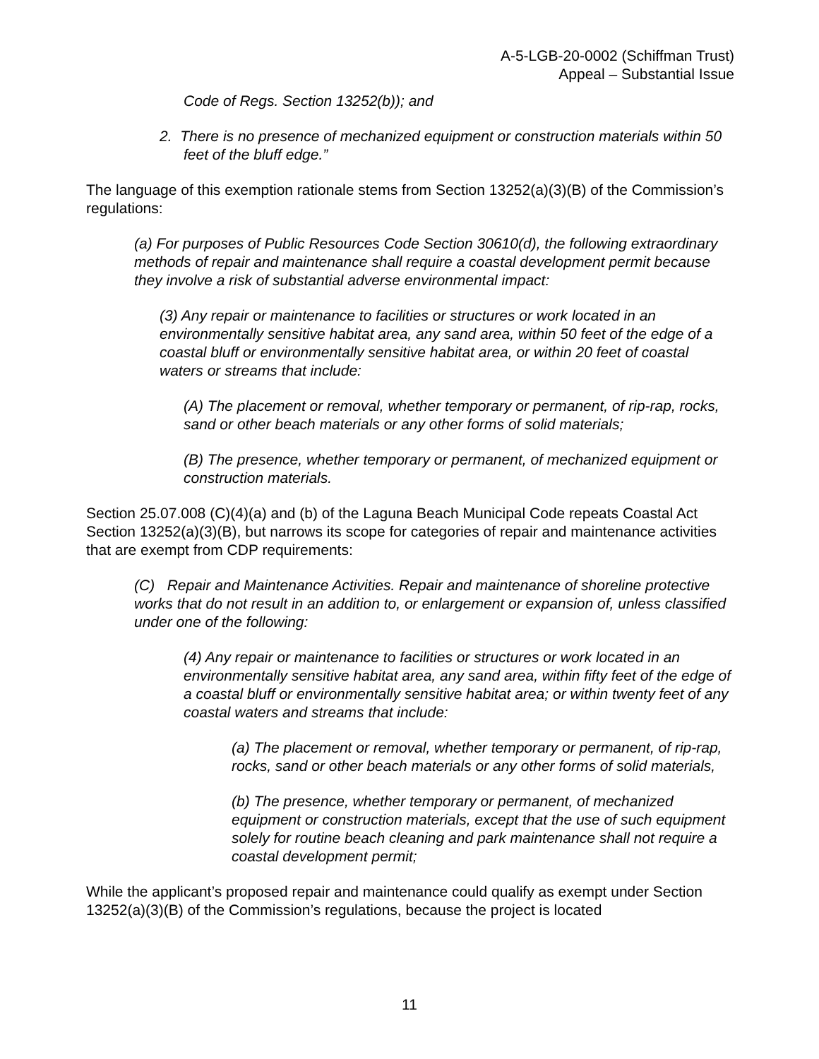A-5-LGB-20-0002 (Schiffman Trust)
Appeal – Substantial Issue
Code of Regs. Section 13252(b)); and
2. There is no presence of mechanized equipment or construction materials within 50 feet of the bluff edge.”
The language of this exemption rationale stems from Section 13252(a)(3)(B) of the Commission’s regulations:
(a) For purposes of Public Resources Code Section 30610(d), the following extraordinary methods of repair and maintenance shall require a coastal development permit because they involve a risk of substantial adverse environmental impact:
(3) Any repair or maintenance to facilities or structures or work located in an environmentally sensitive habitat area, any sand area, within 50 feet of the edge of a coastal bluff or environmentally sensitive habitat area, or within 20 feet of coastal waters or streams that include:
(A) The placement or removal, whether temporary or permanent, of rip-rap, rocks, sand or other beach materials or any other forms of solid materials;
(B) The presence, whether temporary or permanent, of mechanized equipment or construction materials.
Section 25.07.008 (C)(4)(a) and (b) of the Laguna Beach Municipal Code repeats Coastal Act Section 13252(a)(3)(B), but narrows its scope for categories of repair and maintenance activities that are exempt from CDP requirements:
(C) Repair and Maintenance Activities. Repair and maintenance of shoreline protective works that do not result in an addition to, or enlargement or expansion of, unless classified under one of the following:
(4) Any repair or maintenance to facilities or structures or work located in an environmentally sensitive habitat area, any sand area, within fifty feet of the edge of a coastal bluff or environmentally sensitive habitat area; or within twenty feet of any coastal waters and streams that include:
(a) The placement or removal, whether temporary or permanent, of rip-rap, rocks, sand or other beach materials or any other forms of solid materials,
(b) The presence, whether temporary or permanent, of mechanized equipment or construction materials, except that the use of such equipment solely for routine beach cleaning and park maintenance shall not require a coastal development permit;
While the applicant’s proposed repair and maintenance could qualify as exempt under Section 13252(a)(3)(B) of the Commission’s regulations, because the project is located
11